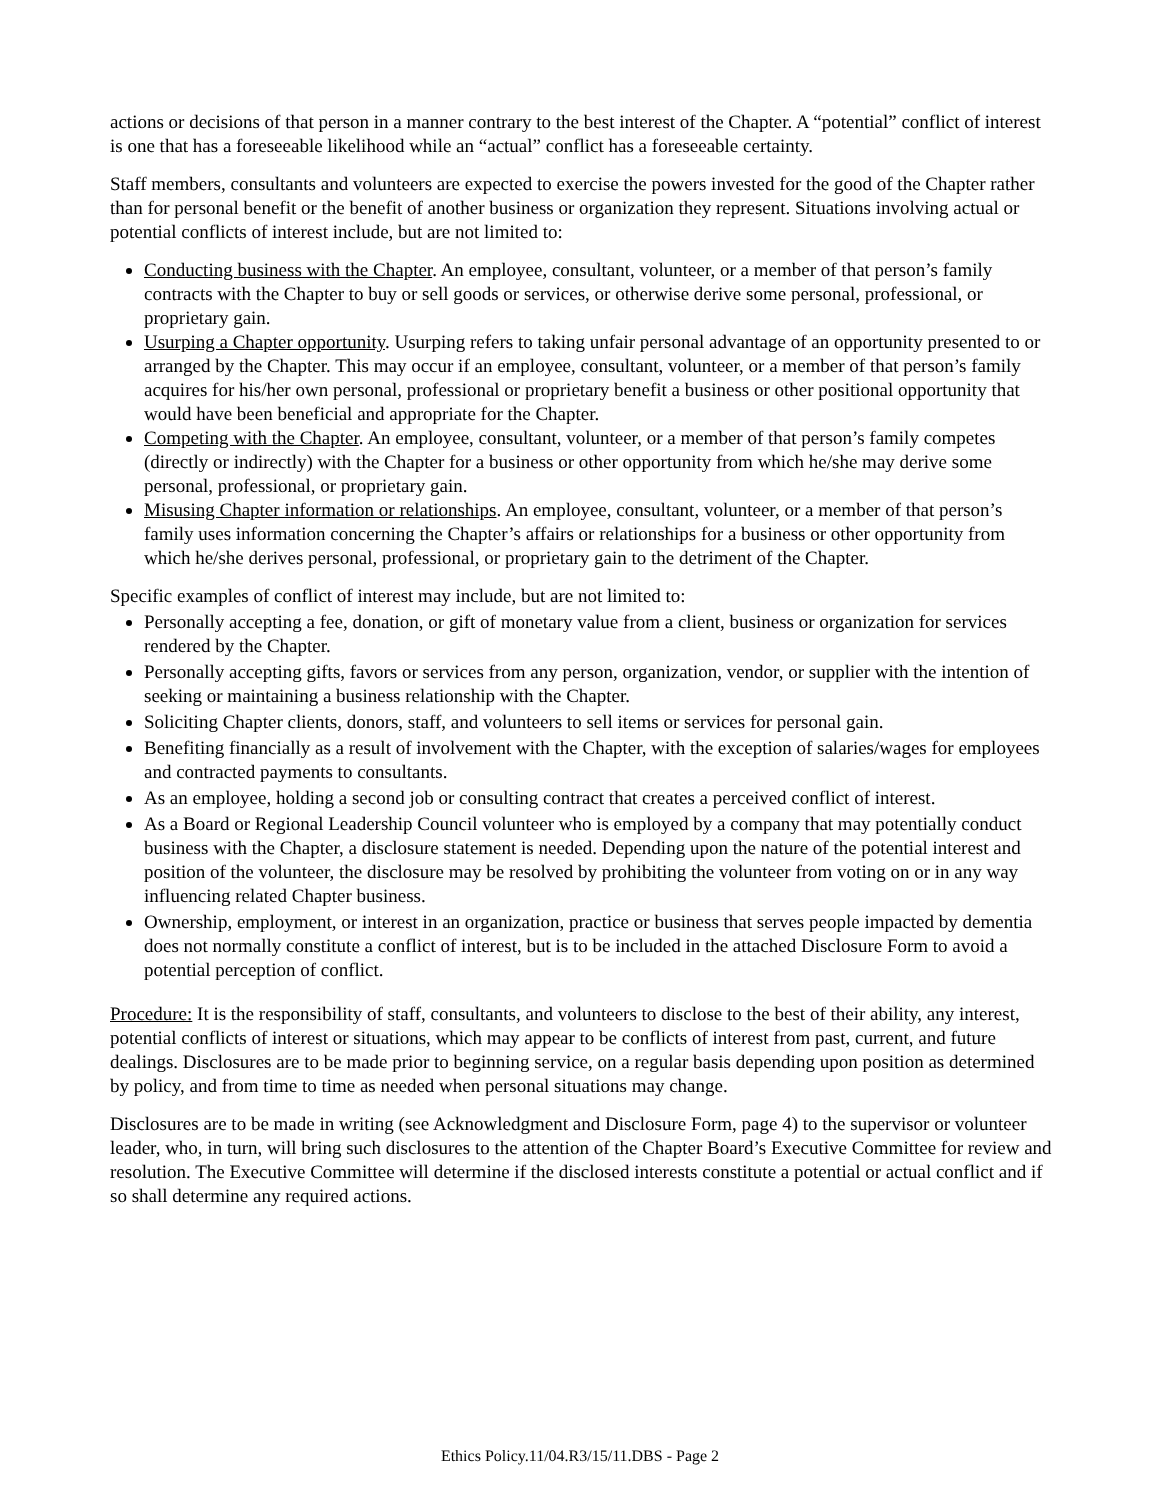actions or decisions of that person in a manner contrary to the best interest of the Chapter. A “potential” conflict of interest is one that has a foreseeable likelihood while an “actual” conflict has a foreseeable certainty.
Staff members, consultants and volunteers are expected to exercise the powers invested for the good of the Chapter rather than for personal benefit or the benefit of another business or organization they represent. Situations involving actual or potential conflicts of interest include, but are not limited to:
Conducting business with the Chapter. An employee, consultant, volunteer, or a member of that person’s family contracts with the Chapter to buy or sell goods or services, or otherwise derive some personal, professional, or proprietary gain.
Usurping a Chapter opportunity. Usurping refers to taking unfair personal advantage of an opportunity presented to or arranged by the Chapter. This may occur if an employee, consultant, volunteer, or a member of that person’s family acquires for his/her own personal, professional or proprietary benefit a business or other positional opportunity that would have been beneficial and appropriate for the Chapter.
Competing with the Chapter. An employee, consultant, volunteer, or a member of that person’s family competes (directly or indirectly) with the Chapter for a business or other opportunity from which he/she may derive some personal, professional, or proprietary gain.
Misusing Chapter information or relationships. An employee, consultant, volunteer, or a member of that person’s family uses information concerning the Chapter’s affairs or relationships for a business or other opportunity from which he/she derives personal, professional, or proprietary gain to the detriment of the Chapter.
Specific examples of conflict of interest may include, but are not limited to:
Personally accepting a fee, donation, or gift of monetary value from a client, business or organization for services rendered by the Chapter.
Personally accepting gifts, favors or services from any person, organization, vendor, or supplier with the intention of seeking or maintaining a business relationship with the Chapter.
Soliciting Chapter clients, donors, staff, and volunteers to sell items or services for personal gain.
Benefiting financially as a result of involvement with the Chapter, with the exception of salaries/wages for employees and contracted payments to consultants.
As an employee, holding a second job or consulting contract that creates a perceived conflict of interest.
As a Board or Regional Leadership Council volunteer who is employed by a company that may potentially conduct business with the Chapter, a disclosure statement is needed. Depending upon the nature of the potential interest and position of the volunteer, the disclosure may be resolved by prohibiting the volunteer from voting on or in any way influencing related Chapter business.
Ownership, employment, or interest in an organization, practice or business that serves people impacted by dementia does not normally constitute a conflict of interest, but is to be included in the attached Disclosure Form to avoid a potential perception of conflict.
Procedure: It is the responsibility of staff, consultants, and volunteers to disclose to the best of their ability, any interest, potential conflicts of interest or situations, which may appear to be conflicts of interest from past, current, and future dealings. Disclosures are to be made prior to beginning service, on a regular basis depending upon position as determined by policy, and from time to time as needed when personal situations may change.
Disclosures are to be made in writing (see Acknowledgment and Disclosure Form, page 4) to the supervisor or volunteer leader, who, in turn, will bring such disclosures to the attention of the Chapter Board’s Executive Committee for review and resolution. The Executive Committee will determine if the disclosed interests constitute a potential or actual conflict and if so shall determine any required actions.
Ethics Policy.11/04.R3/15/11.DBS - Page 2